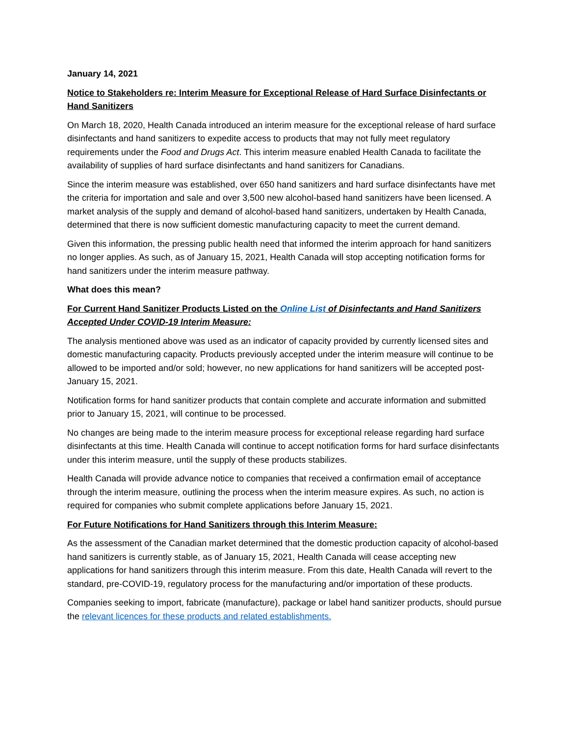January 14, 2021
Notice to Stakeholders re: Interim Measure for Exceptional Release of Hard Surface Disinfectants or Hand Sanitizers
On March 18, 2020, Health Canada introduced an interim measure for the exceptional release of hard surface disinfectants and hand sanitizers to expedite access to products that may not fully meet regulatory requirements under the Food and Drugs Act. This interim measure enabled Health Canada to facilitate the availability of supplies of hard surface disinfectants and hand sanitizers for Canadians.
Since the interim measure was established, over 650 hand sanitizers and hard surface disinfectants have met the criteria for importation and sale and over 3,500 new alcohol-based hand sanitizers have been licensed. A market analysis of the supply and demand of alcohol-based hand sanitizers, undertaken by Health Canada, determined that there is now sufficient domestic manufacturing capacity to meet the current demand.
Given this information, the pressing public health need that informed the interim approach for hand sanitizers no longer applies. As such, as of January 15, 2021, Health Canada will stop accepting notification forms for hand sanitizers under the interim measure pathway.
What does this mean?
For Current Hand Sanitizer Products Listed on the Online List of Disinfectants and Hand Sanitizers Accepted Under COVID-19 Interim Measure:
The analysis mentioned above was used as an indicator of capacity provided by currently licensed sites and domestic manufacturing capacity. Products previously accepted under the interim measure will continue to be allowed to be imported and/or sold; however, no new applications for hand sanitizers will be accepted post- January 15, 2021.
Notification forms for hand sanitizer products that contain complete and accurate information and submitted prior to January 15, 2021, will continue to be processed.
No changes are being made to the interim measure process for exceptional release regarding hard surface disinfectants at this time. Health Canada will continue to accept notification forms for hard surface disinfectants under this interim measure, until the supply of these products stabilizes.
Health Canada will provide advance notice to companies that received a confirmation email of acceptance through the interim measure, outlining the process when the interim measure expires. As such, no action is required for companies who submit complete applications before January 15, 2021.
For Future Notifications for Hand Sanitizers through this Interim Measure:
As the assessment of the Canadian market determined that the domestic production capacity of alcohol-based hand sanitizers is currently stable, as of January 15, 2021, Health Canada will cease accepting new applications for hand sanitizers through this interim measure. From this date, Health Canada will revert to the standard, pre-COVID-19, regulatory process for the manufacturing and/or importation of these products.
Companies seeking to import, fabricate (manufacture), package or label hand sanitizer products, should pursue the relevant licences for these products and related establishments.